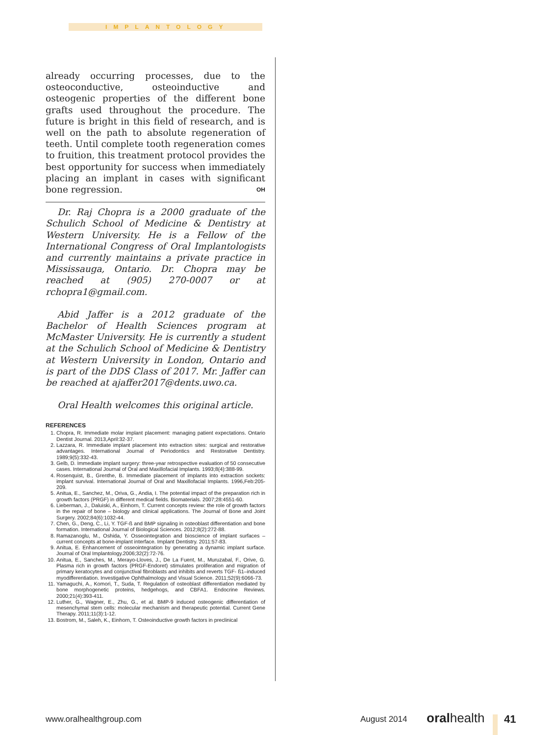IMPLANTOLOGY
already occurring processes, due to the osteoconductive, osteoinductive and osteogenic properties of the different bone grafts used throughout the procedure. The future is bright in this field of research, and is well on the path to absolute regeneration of teeth. Until complete tooth regeneration comes to fruition, this treatment protocol provides the best opportunity for success when immediately placing an implant in cases with significant bone regression. OH
Dr. Raj Chopra is a 2000 graduate of the Schulich School of Medicine & Dentistry at Western University. He is a Fellow of the International Congress of Oral Implantologists and currently maintains a private practice in Mississauga, Ontario. Dr. Chopra may be reached at (905) 270-0007 or at rchopra1@gmail.com.
Abid Jaffer is a 2012 graduate of the Bachelor of Health Sciences program at McMaster University. He is currently a student at the Schulich School of Medicine & Dentistry at Western University in London, Ontario and is part of the DDS Class of 2017. Mr. Jaffer can be reached at ajaffer2017@dents.uwo.ca.
Oral Health welcomes this original article.
REFERENCES
1. Chopra, R. Immediate molar implant placement: managing patient expectations. Ontario Dentist Journal. 2013,April:32-37.
2. Lazzara, R. Immediate implant placement into extraction sites: surgical and restorative advantages. International Journal of Periodontics and Restorative Dentistry. 1989;9(5):332-43.
3. Gelb, D. Immediate implant surgery: three-year retrospective evaluation of 50 consecutive cases. International Journal of Oral and Maxillofacial Implants. 1993;8(4):388-99.
4. Rosenquist, B., Grenthe, B. Immediate placement of implants into extraction sockets: implant survival. International Journal of Oral and Maxillofacial Implants. 1996,Feb:205-209.
5. Anitua, E., Sanchez, M., Oriva, G., Andia, I. The potential impact of the preparation rich in growth factors (PRGF) in different medical fields. Biomaterials. 2007;28:4551-60.
6. Lieberman, J., Daluiski, A., Einhorn, T. Current concepts review: the role of growth factors in the repair of bone – biology and clinical applications. The Journal of Bone and Joint Surgery. 2002;84(6):1032-44.
7. Chen, G., Deng, C., Li, Y. TGF-ß and BMP signaling in osteoblast differentiation and bone formation. International Journal of Biological Sciences. 2012;8(2):272-88.
8. Ramazanoglu, M., Oshida, Y. Osseointegration and bioscience of implant surfaces – current concepts at bone-implant interface. Implant Dentistry. 2011:57-83.
9. Anitua, E. Enhancement of osseointegration by generating a dynamic implant surface. Journal of Oral Implantology.2006;32(2):72-76.
10. Anitua, E., Sanches, M., Merayo-Lloves, J., De La Fuent, M., Muruzabal, F., Orive, G. Plasma rich in growth factors (PRGF-Endoret) stimulates proliferation and migration of primary keratocytes and conjunctival fibroblasts and inhibits and reverts TGF- ß1–induced myodifferentiation. Investigative Ophthalmology and Visual Science. 2011;52(9):6066-73.
11. Yamaguchi, A., Komori, T., Suda, T. Regulation of osteoblast differentiation mediated by bone morphogenetic proteins, hedgehogs, and CBFA1. Endocrine Reviews. 2000;21(4):393-411.
12. Luther, G., Wagner, E., Zhu, G., et al. BMP-9 induced osteogenic differentiation of mesenchymal stem cells: molecular mechanism and therapeutic potential. Current Gene Therapy. 2011;11(3):1-12.
13. Bostrom, M., Saleh, K., Einhorn, T. Osteoinductive growth factors in preclinical
www.oralhealthgroup.com August 2014 oralhealth 41